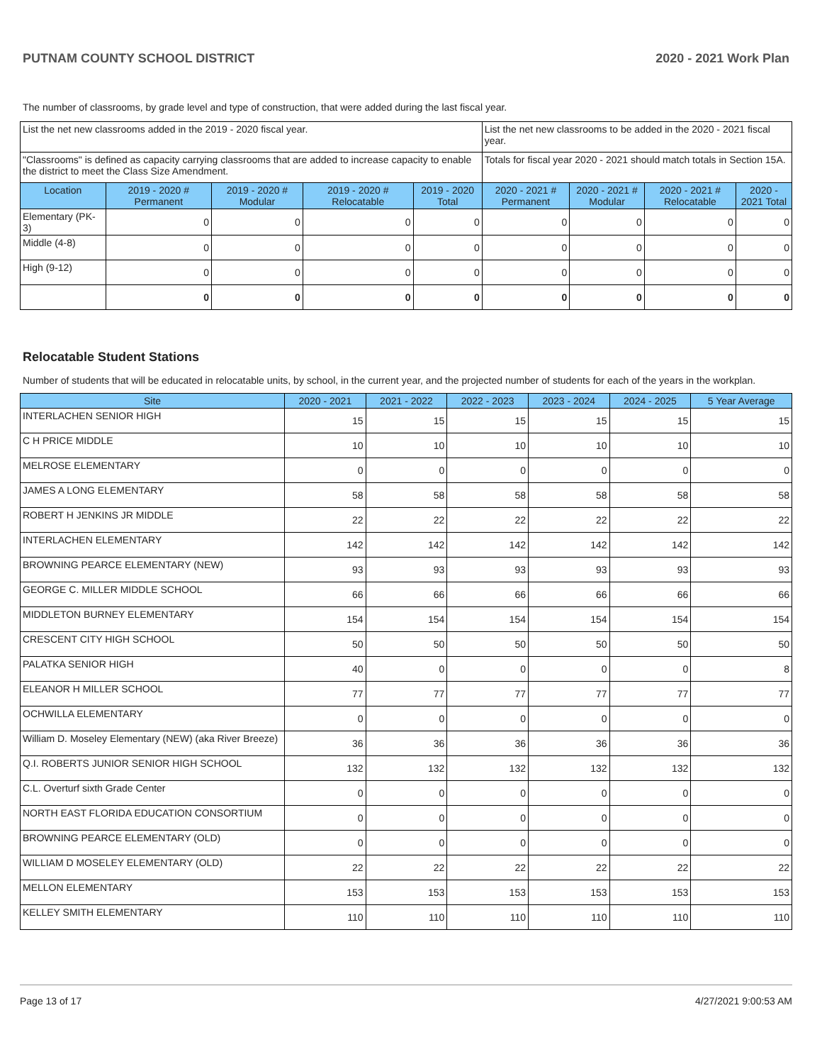PUTNAM COUNTY SCHOOL DISTRICT 2020 - 2021 Work Plan
The number of classrooms, by grade level and type of construction, that were added during the last fiscal year.
| List the net new classrooms added in the 2019 - 2020 fiscal year. | | | | | List the net new classrooms to be added in the 2020 - 2021 fiscal year. | | | |
| "Classrooms" is defined as capacity carrying classrooms that are added to increase capacity to enable the district to meet the Class Size Amendment. | | | | | Totals for fiscal year 2020 - 2021 should match totals in Section 15A. | | | |
| Location | 2019 - 2020 # Permanent | 2019 - 2020 # Modular | 2019 - 2020 # Relocatable | 2019 - 2020 Total | 2020 - 2021 # Permanent | 2020 - 2021 # Modular | 2020 - 2021 # Relocatable | 2020 - 2021 Total |
| Elementary (PK-3) | 0 | 0 | 0 | 0 | 0 | 0 | 0 | 0 |
| Middle (4-8) | 0 | 0 | 0 | 0 | 0 | 0 | 0 | 0 |
| High (9-12) | 0 | 0 | 0 | 0 | 0 | 0 | 0 | 0 |
| | 0 | 0 | 0 | 0 | 0 | 0 | 0 | 0 |
Relocatable Student Stations
Number of students that will be educated in relocatable units, by school, in the current year, and the projected number of students for each of the years in the workplan.
| Site | 2020 - 2021 | 2021 - 2022 | 2022 - 2023 | 2023 - 2024 | 2024 - 2025 | 5 Year Average |
| --- | --- | --- | --- | --- | --- | --- |
| INTERLACHEN SENIOR HIGH | 15 | 15 | 15 | 15 | 15 | 15 |
| C H PRICE MIDDLE | 10 | 10 | 10 | 10 | 10 | 10 |
| MELROSE ELEMENTARY | 0 | 0 | 0 | 0 | 0 | 0 |
| JAMES A LONG ELEMENTARY | 58 | 58 | 58 | 58 | 58 | 58 |
| ROBERT H JENKINS JR MIDDLE | 22 | 22 | 22 | 22 | 22 | 22 |
| INTERLACHEN ELEMENTARY | 142 | 142 | 142 | 142 | 142 | 142 |
| BROWNING PEARCE ELEMENTARY (NEW) | 93 | 93 | 93 | 93 | 93 | 93 |
| GEORGE C. MILLER MIDDLE SCHOOL | 66 | 66 | 66 | 66 | 66 | 66 |
| MIDDLETON BURNEY ELEMENTARY | 154 | 154 | 154 | 154 | 154 | 154 |
| CRESCENT CITY HIGH SCHOOL | 50 | 50 | 50 | 50 | 50 | 50 |
| PALATKA SENIOR HIGH | 40 | 0 | 0 | 0 | 0 | 8 |
| ELEANOR H MILLER SCHOOL | 77 | 77 | 77 | 77 | 77 | 77 |
| OCHWILLA ELEMENTARY | 0 | 0 | 0 | 0 | 0 | 0 |
| William D. Moseley Elementary (NEW) (aka River Breeze) | 36 | 36 | 36 | 36 | 36 | 36 |
| Q.I. ROBERTS JUNIOR SENIOR HIGH SCHOOL | 132 | 132 | 132 | 132 | 132 | 132 |
| C.L. Overturf sixth Grade Center | 0 | 0 | 0 | 0 | 0 | 0 |
| NORTH EAST FLORIDA EDUCATION CONSORTIUM | 0 | 0 | 0 | 0 | 0 | 0 |
| BROWNING PEARCE ELEMENTARY (OLD) | 0 | 0 | 0 | 0 | 0 | 0 |
| WILLIAM D MOSELEY ELEMENTARY (OLD) | 22 | 22 | 22 | 22 | 22 | 22 |
| MELLON ELEMENTARY | 153 | 153 | 153 | 153 | 153 | 153 |
| KELLEY SMITH ELEMENTARY | 110 | 110 | 110 | 110 | 110 | 110 |
Page 13 of 17 4/27/2021 9:00:53 AM